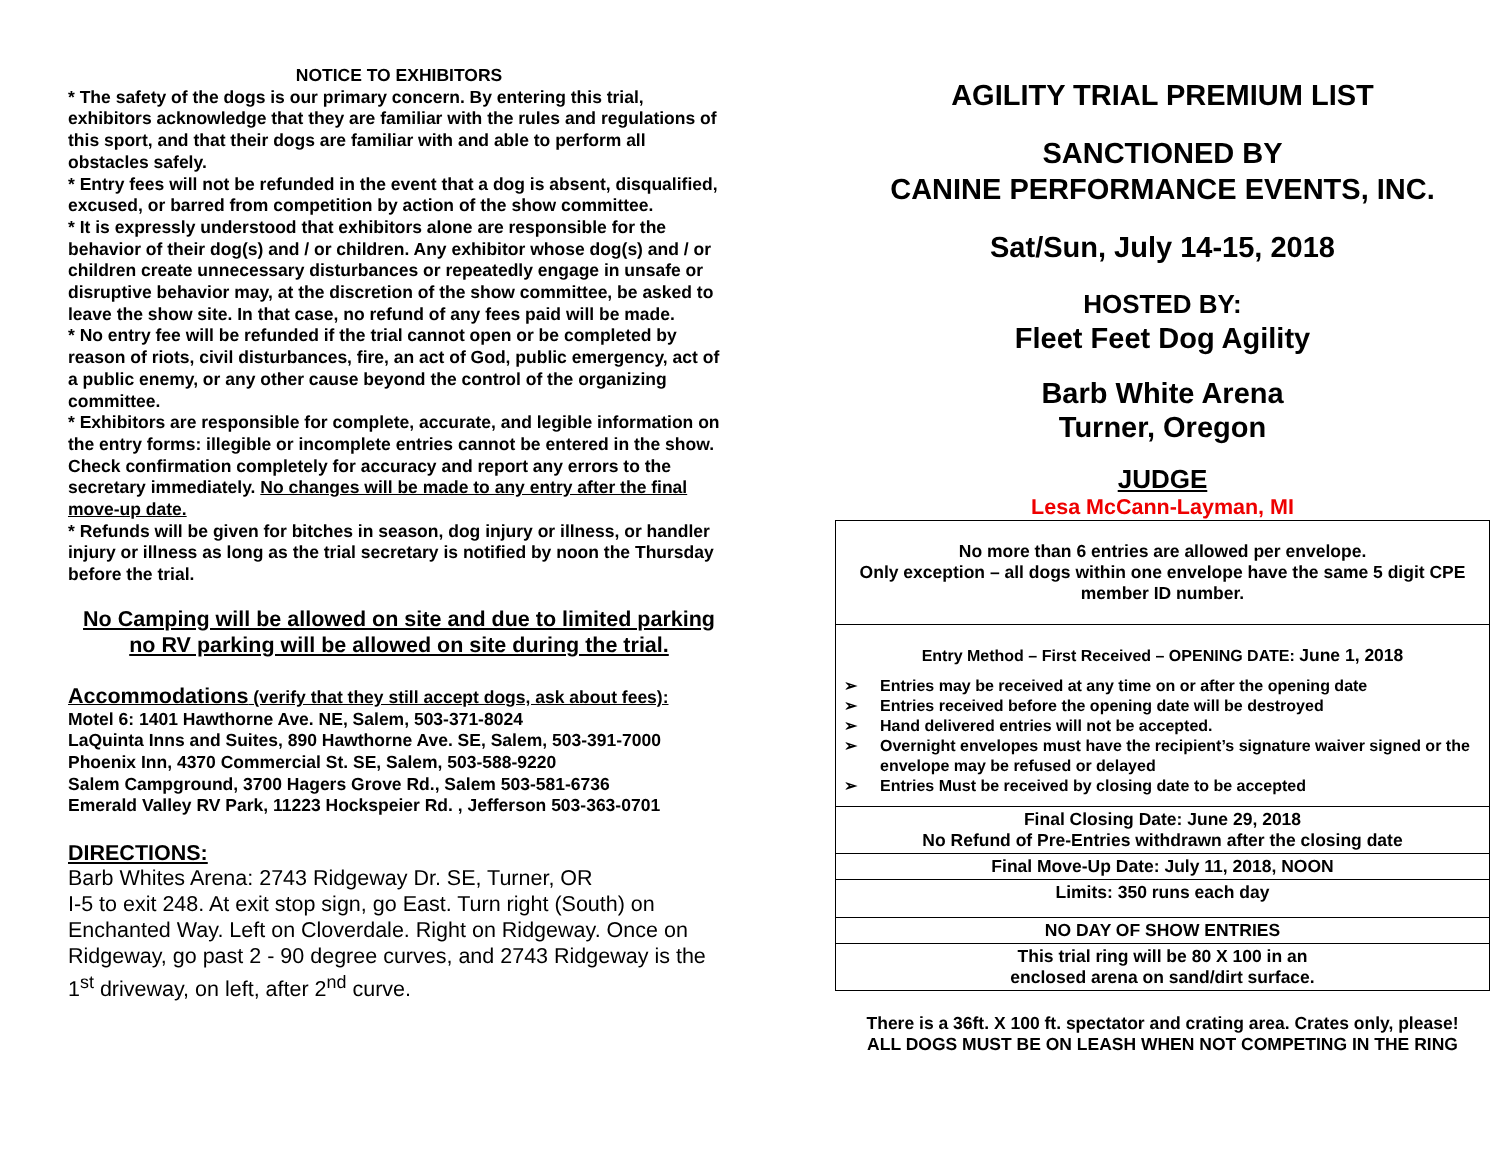NOTICE TO EXHIBITORS
* The safety of the dogs is our primary concern. By entering this trial, exhibitors acknowledge that they are familiar with the rules and regulations of this sport, and that their dogs are familiar with and able to perform all obstacles safely.
* Entry fees will not be refunded in the event that a dog is absent, disqualified, excused, or barred from competition by action of the show committee.
* It is expressly understood that exhibitors alone are responsible for the behavior of their dog(s) and / or children. Any exhibitor whose dog(s) and / or children create unnecessary disturbances or repeatedly engage in unsafe or disruptive behavior may, at the discretion of the show committee, be asked to leave the show site. In that case, no refund of any fees paid will be made.
* No entry fee will be refunded if the trial cannot open or be completed by reason of riots, civil disturbances, fire, an act of God, public emergency, act of a public enemy, or any other cause beyond the control of the organizing committee.
* Exhibitors are responsible for complete, accurate, and legible information on the entry forms: illegible or incomplete entries cannot be entered in the show. Check confirmation completely for accuracy and report any errors to the secretary immediately. No changes will be made to any entry after the final move-up date.
* Refunds will be given for bitches in season, dog injury or illness, or handler injury or illness as long as the trial secretary is notified by noon the Thursday before the trial.
No Camping will be allowed on site and due to limited parking no RV parking will be allowed on site during the trial.
Accommodations (verify that they still accept dogs, ask about fees):
Motel 6: 1401 Hawthorne Ave. NE, Salem, 503-371-8024
LaQuinta Inns and Suites, 890 Hawthorne Ave. SE, Salem, 503-391-7000
Phoenix Inn, 4370 Commercial St. SE, Salem, 503-588-9220
Salem Campground, 3700 Hagers Grove Rd., Salem 503-581-6736
Emerald Valley RV Park, 11223 Hockspeier Rd. , Jefferson 503-363-0701
DIRECTIONS:
Barb Whites Arena: 2743 Ridgeway Dr. SE, Turner, OR
I-5 to exit 248. At exit stop sign, go East. Turn right (South) on Enchanted Way. Left on Cloverdale. Right on Ridgeway. Once on Ridgeway, go past 2 - 90 degree curves, and 2743 Ridgeway is the 1<sup>st</sup> driveway, on left, after 2<sup>nd</sup> curve.
AGILITY TRIAL PREMIUM LIST
SANCTIONED BY
CANINE PERFORMANCE EVENTS, INC.
Sat/Sun, July 14-15, 2018
HOSTED BY:
Fleet Feet Dog Agility
Barb White Arena
Turner, Oregon
JUDGE
Lesa McCann-Layman, MI
| No more than 6 entries are allowed per envelope. Only exception – all dogs within one envelope have the same 5 digit CPE member ID number. |
| Entry Method – First Received – OPENING DATE: June 1, 2018 ➢ Entries may be received at any time on or after the opening date ➢ Entries received before the opening date will be destroyed ➢ Hand delivered entries will not be accepted. ➢ Overnight envelopes must have the recipient’s signature waiver signed or the envelope may be refused or delayed ➢ Entries Must be received by closing date to be accepted |
| Final Closing Date: June 29, 2018 No Refund of Pre-Entries withdrawn after the closing date |
| Final Move-Up Date: July 11, 2018, NOON |
| Limits: 350 runs each day |
| NO DAY OF SHOW ENTRIES |
| This trial ring will be 80 X 100 in an enclosed arena on sand/dirt surface. |
There is a 36ft. X 100 ft. spectator and crating area. Crates only, please!
ALL DOGS MUST BE ON LEASH WHEN NOT COMPETING IN THE RING